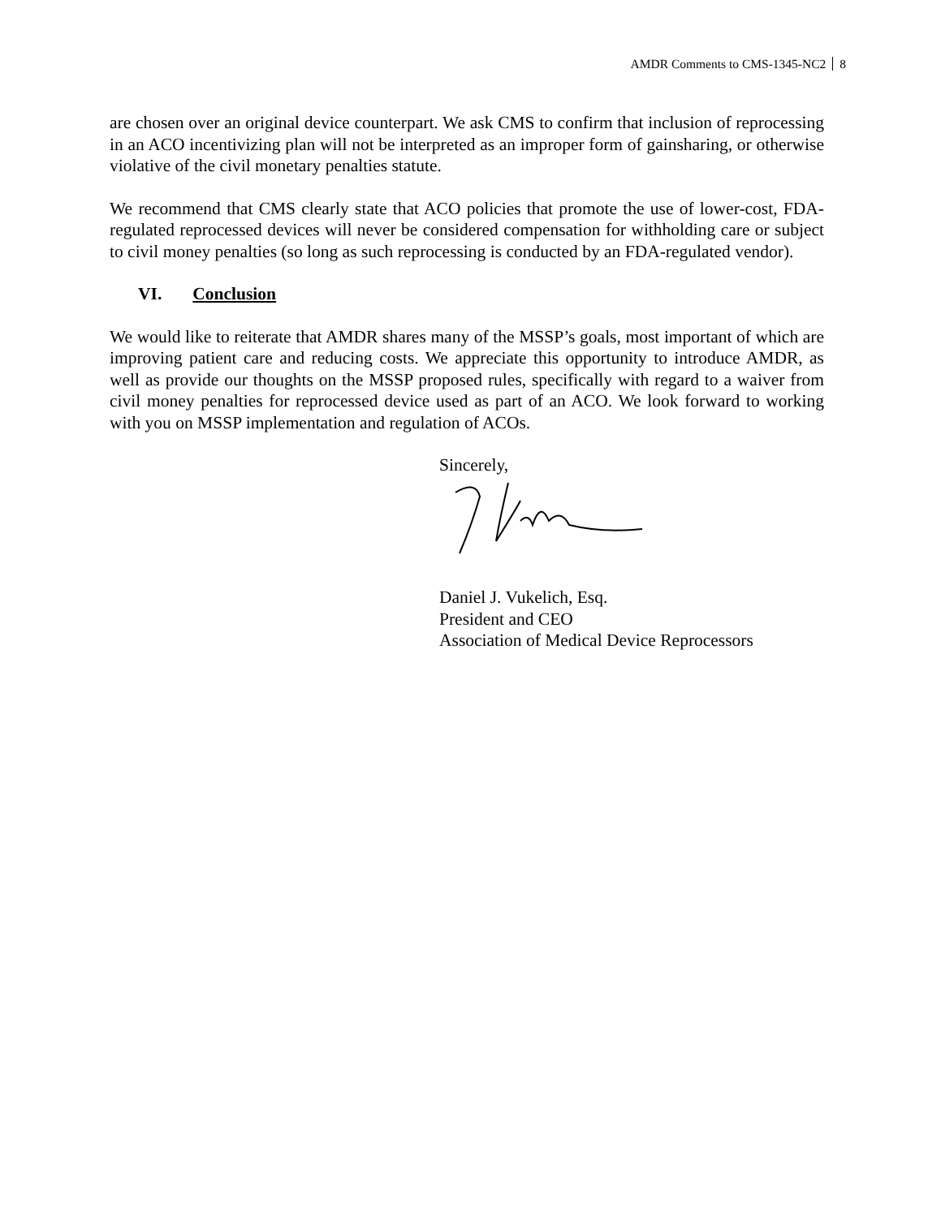AMDR Comments to CMS-1345-NC2 8
are chosen over an original device counterpart. We ask CMS to confirm that inclusion of reprocessing in an ACO incentivizing plan will not be interpreted as an improper form of gainsharing, or otherwise violative of the civil monetary penalties statute.
We recommend that CMS clearly state that ACO policies that promote the use of lower-cost, FDA-regulated reprocessed devices will never be considered compensation for withholding care or subject to civil money penalties (so long as such reprocessing is conducted by an FDA-regulated vendor).
VI. Conclusion
We would like to reiterate that AMDR shares many of the MSSP’s goals, most important of which are improving patient care and reducing costs. We appreciate this opportunity to introduce AMDR, as well as provide our thoughts on the MSSP proposed rules, specifically with regard to a waiver from civil money penalties for reprocessed device used as part of an ACO. We look forward to working with you on MSSP implementation and regulation of ACOs.
Sincerely,
Daniel J. Vukelich, Esq.
President and CEO
Association of Medical Device Reprocessors